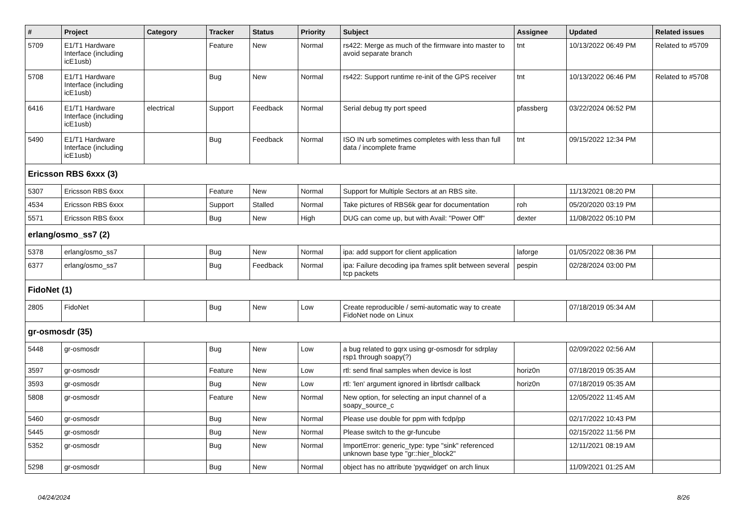| # | Project | Category | Tracker | Status | Priority | Subject | Assignee | Updated | Related issues |
| --- | --- | --- | --- | --- | --- | --- | --- | --- | --- |
| 5709 | E1/T1 Hardware Interface (including icE1usb) | | Feature | New | Normal | rs422: Merge as much of the firmware into master to avoid separate branch | tnt | 10/13/2022 06:49 PM | Related to #5709 |
| 5708 | E1/T1 Hardware Interface (including icE1usb) | | Bug | New | Normal | rs422: Support runtime re-init of the GPS receiver | tnt | 10/13/2022 06:46 PM | Related to #5708 |
| 6416 | E1/T1 Hardware Interface (including icE1usb) | electrical | Support | Feedback | Normal | Serial debug tty port speed | pfassberg | 03/22/2024 06:52 PM | |
| 5490 | E1/T1 Hardware Interface (including icE1usb) | | Bug | Feedback | Normal | ISO IN urb sometimes completes with less than full data / incomplete frame | tnt | 09/15/2022 12:34 PM | |
| Ericsson RBS 6xxx (3) | | | | | | | | | |
| 5307 | Ericsson RBS 6xxx | | Feature | New | Normal | Support for Multiple Sectors at an RBS site. | | 11/13/2021 08:20 PM | |
| 4534 | Ericsson RBS 6xxx | | Support | Stalled | Normal | Take pictures of RBS6k gear for documentation | roh | 05/20/2020 03:19 PM | |
| 5571 | Ericsson RBS 6xxx | | Bug | New | High | DUG can come up, but with Avail: "Power Off" | dexter | 11/08/2022 05:10 PM | |
| erlang/osmo_ss7 (2) | | | | | | | | | |
| 5378 | erlang/osmo_ss7 | | Bug | New | Normal | ipa: add support for client application | laforge | 01/05/2022 08:36 PM | |
| 6377 | erlang/osmo_ss7 | | Bug | Feedback | Normal | ipa: Failure decoding ipa frames split between several tcp packets | pespin | 02/28/2024 03:00 PM | |
| FidoNet (1) | | | | | | | | | |
| 2805 | FidoNet | | Bug | New | Low | Create reproducible / semi-automatic way to create FidoNet node on Linux | | 07/18/2019 05:34 AM | |
| gr-osmosdr (35) | | | | | | | | | |
| 5448 | gr-osmosdr | | Bug | New | Low | a bug related to gqrx using gr-osmosdr for sdrplay rsp1 through soapy(?) | | 02/09/2022 02:56 AM | |
| 3597 | gr-osmosdr | | Feature | New | Low | rtl: send final samples when device is lost | horiz0n | 07/18/2019 05:35 AM | |
| 3593 | gr-osmosdr | | Bug | New | Low | rtl: 'len' argument ignored in librtlsdr callback | horiz0n | 07/18/2019 05:35 AM | |
| 5808 | gr-osmosdr | | Feature | New | Normal | New option, for selecting an input channel of a soapy_source_c | | 12/05/2022 11:45 AM | |
| 5460 | gr-osmosdr | | Bug | New | Normal | Please use double for ppm with fcdp/pp | | 02/17/2022 10:43 PM | |
| 5445 | gr-osmosdr | | Bug | New | Normal | Please switch to the gr-funcube | | 02/15/2022 11:56 PM | |
| 5352 | gr-osmosdr | | Bug | New | Normal | ImportError: generic_type: type "sink" referenced unknown base type "gr::hier_block2" | | 12/11/2021 08:19 AM | |
| 5298 | gr-osmosdr | | Bug | New | Normal | object has no attribute 'pyqwidget' on arch linux | | 11/09/2021 01:25 AM | |
04/24/2024 8/26